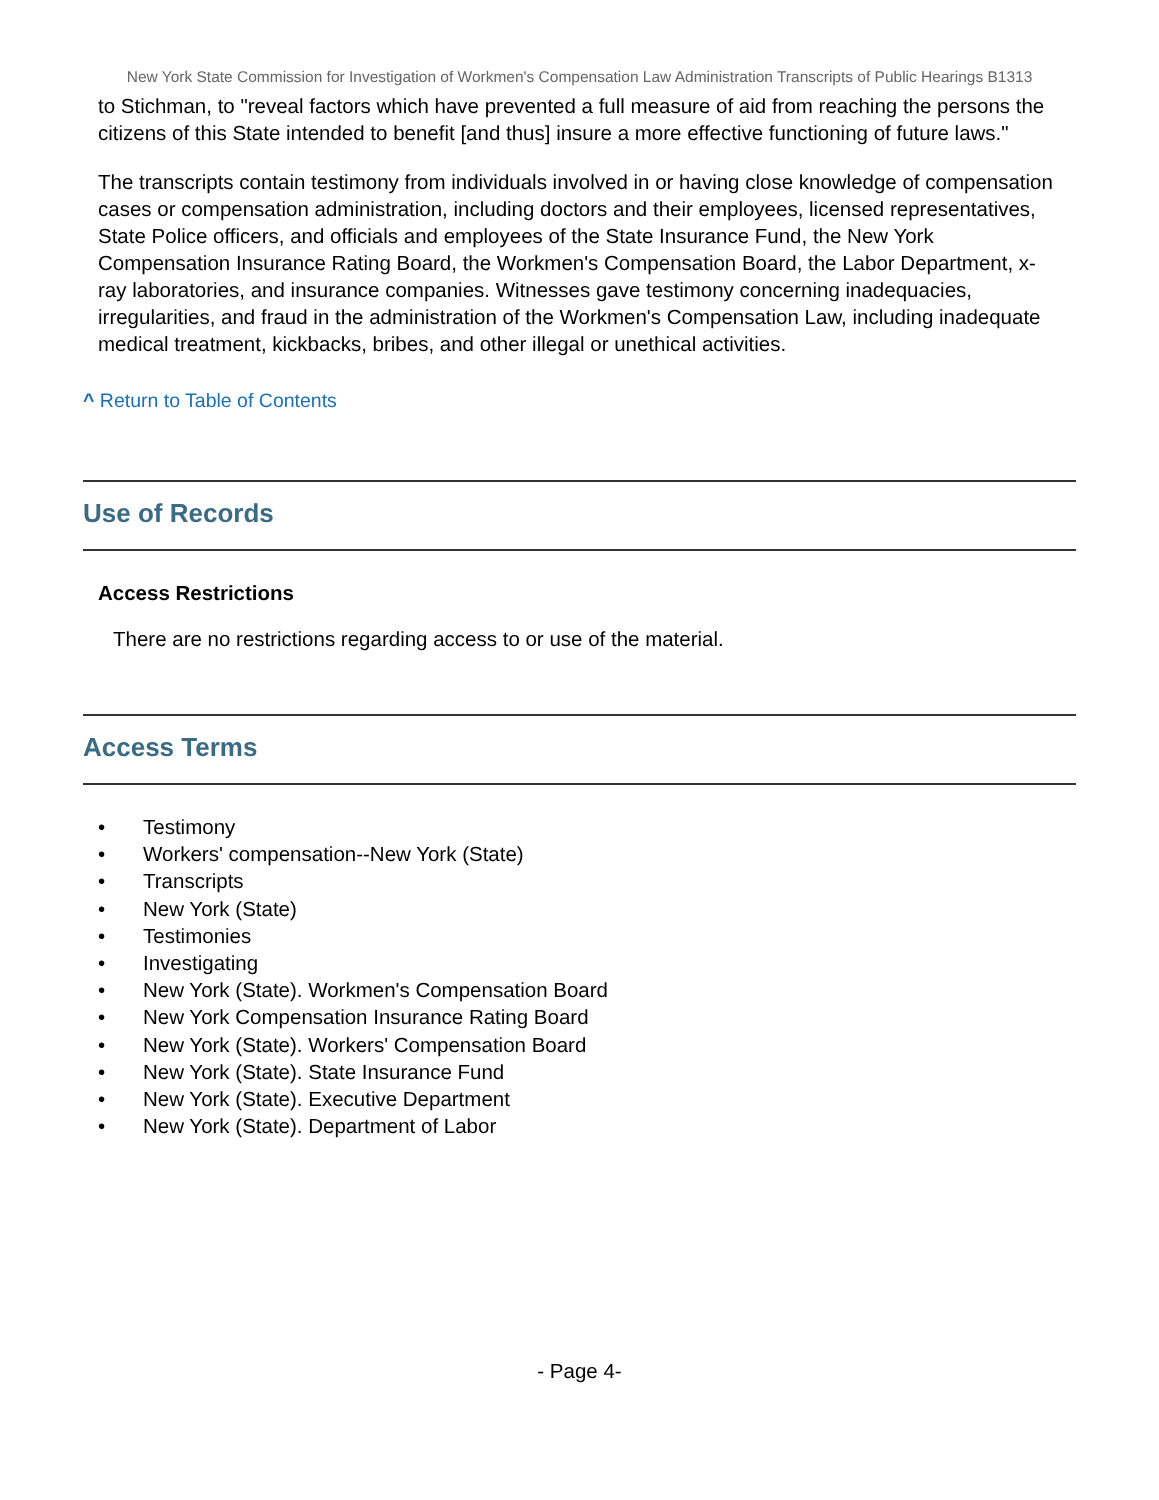New York State Commission for Investigation of Workmen's Compensation Law Administration Transcripts of Public Hearings B1313
to Stichman, to "reveal factors which have prevented a full measure of aid from reaching the persons the citizens of this State intended to benefit [and thus] insure a more effective functioning of future laws."
The transcripts contain testimony from individuals involved in or having close knowledge of compensation cases or compensation administration, including doctors and their employees, licensed representatives, State Police officers, and officials and employees of the State Insurance Fund, the New York Compensation Insurance Rating Board, the Workmen's Compensation Board, the Labor Department, x-ray laboratories, and insurance companies. Witnesses gave testimony concerning inadequacies, irregularities, and fraud in the administration of the Workmen's Compensation Law, including inadequate medical treatment, kickbacks, bribes, and other illegal or unethical activities.
^ Return to Table of Contents
Use of Records
Access Restrictions
There are no restrictions regarding access to or use of the material.
Access Terms
• Testimony
• Workers' compensation--New York (State)
• Transcripts
• New York (State)
• Testimonies
• Investigating
• New York (State). Workmen's Compensation Board
• New York Compensation Insurance Rating Board
• New York (State). Workers' Compensation Board
• New York (State). State Insurance Fund
• New York (State). Executive Department
• New York (State). Department of Labor
- Page 4-